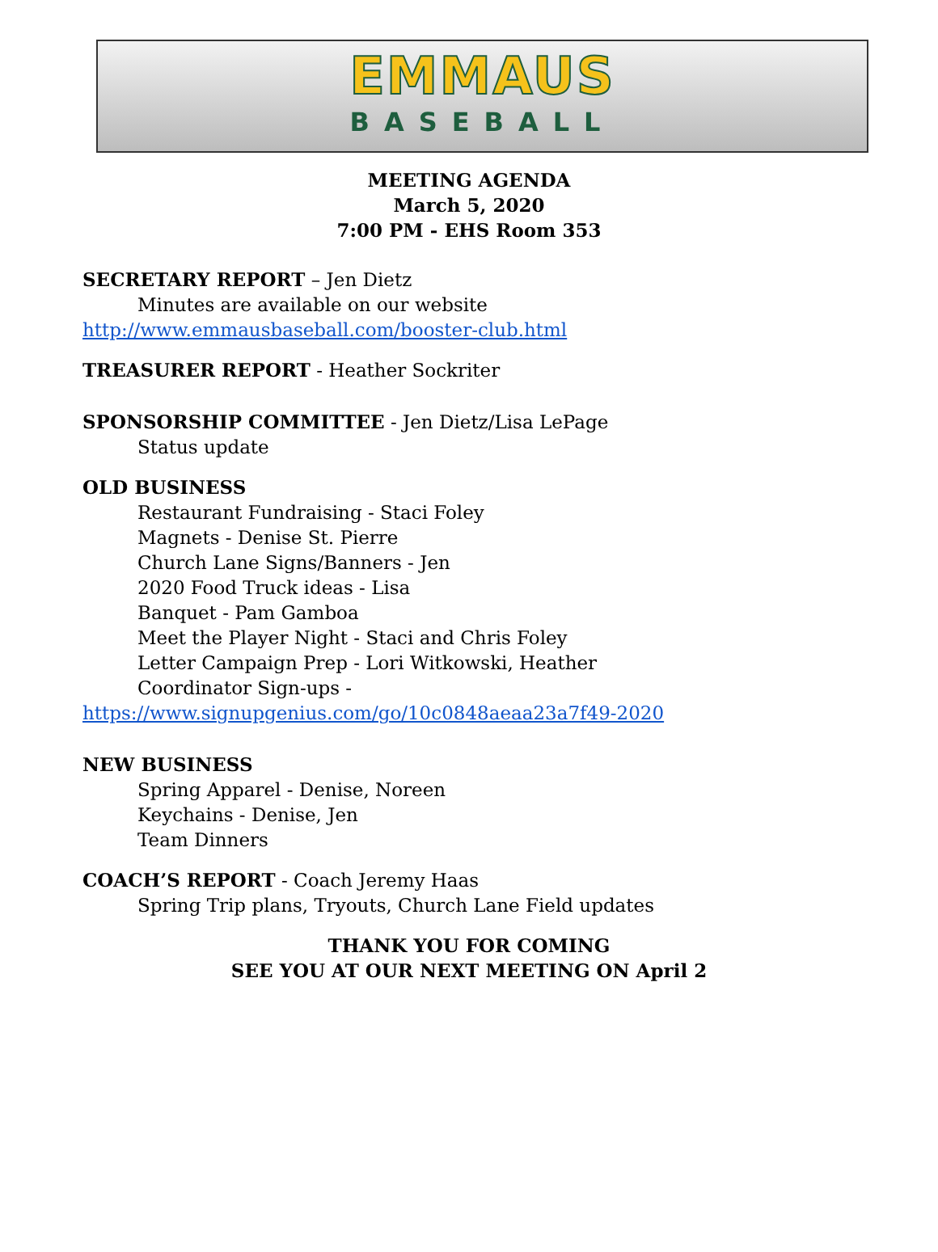EMMAUS
BASEBALL
MEETING AGENDA
March 5, 2020
7:00 PM - EHS Room 353
SECRETARY REPORT – Jen Dietz
Minutes are available on our website
http://www.emmausbaseball.com/booster-club.html
TREASURER REPORT - Heather Sockriter
SPONSORSHIP COMMITTEE - Jen Dietz/Lisa LePage
Status update
OLD BUSINESS
Restaurant Fundraising - Staci Foley
Magnets - Denise St. Pierre
Church Lane Signs/Banners - Jen
2020 Food Truck ideas - Lisa
Banquet - Pam Gamboa
Meet the Player Night - Staci and Chris Foley
Letter Campaign Prep - Lori Witkowski, Heather
Coordinator Sign-ups -
https://www.signupgenius.com/go/10c0848aeaa23a7f49-2020
NEW BUSINESS
Spring Apparel - Denise, Noreen
Keychains - Denise, Jen
Team Dinners
COACH’S REPORT - Coach Jeremy Haas
Spring Trip plans, Tryouts, Church Lane Field updates
THANK YOU FOR COMING
SEE YOU AT OUR NEXT MEETING ON April 2